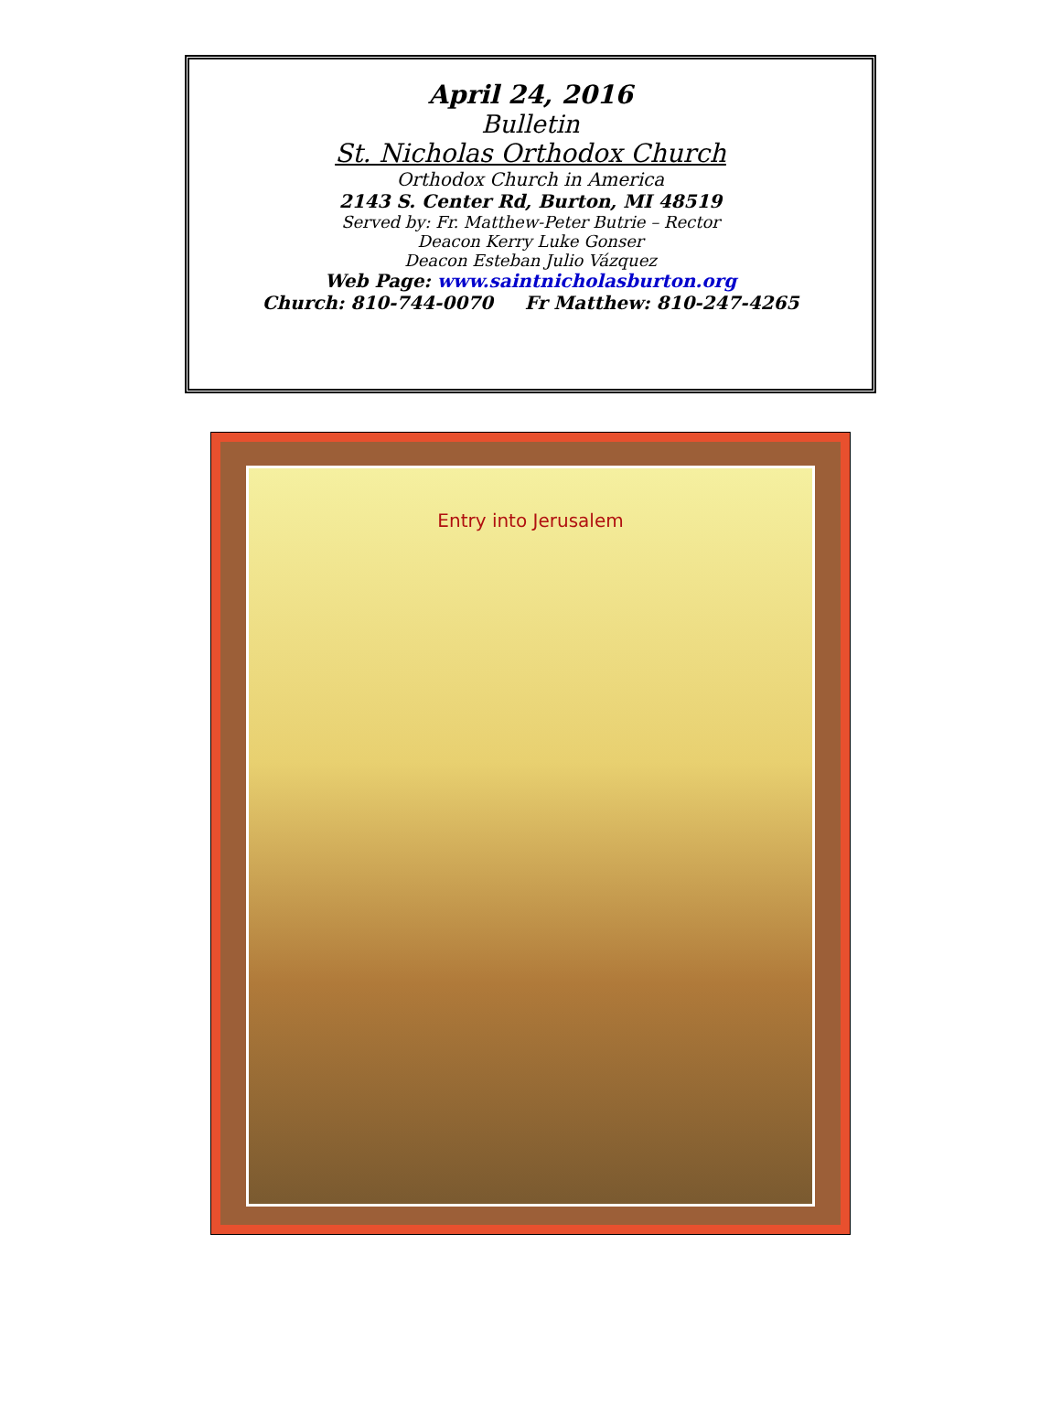April 24, 2016
Bulletin
St. Nicholas Orthodox Church
Orthodox Church in America
2143 S. Center Rd, Burton, MI 48519
Served by: Fr. Matthew-Peter Butrie – Rector
Deacon Kerry Luke Gonser
Deacon Esteban Julio Vázquez
Web Page: www.saintnicholasburton.org
Church: 810-744-0070 Fr Matthew: 810-247-4265
Entry into Jerusalem